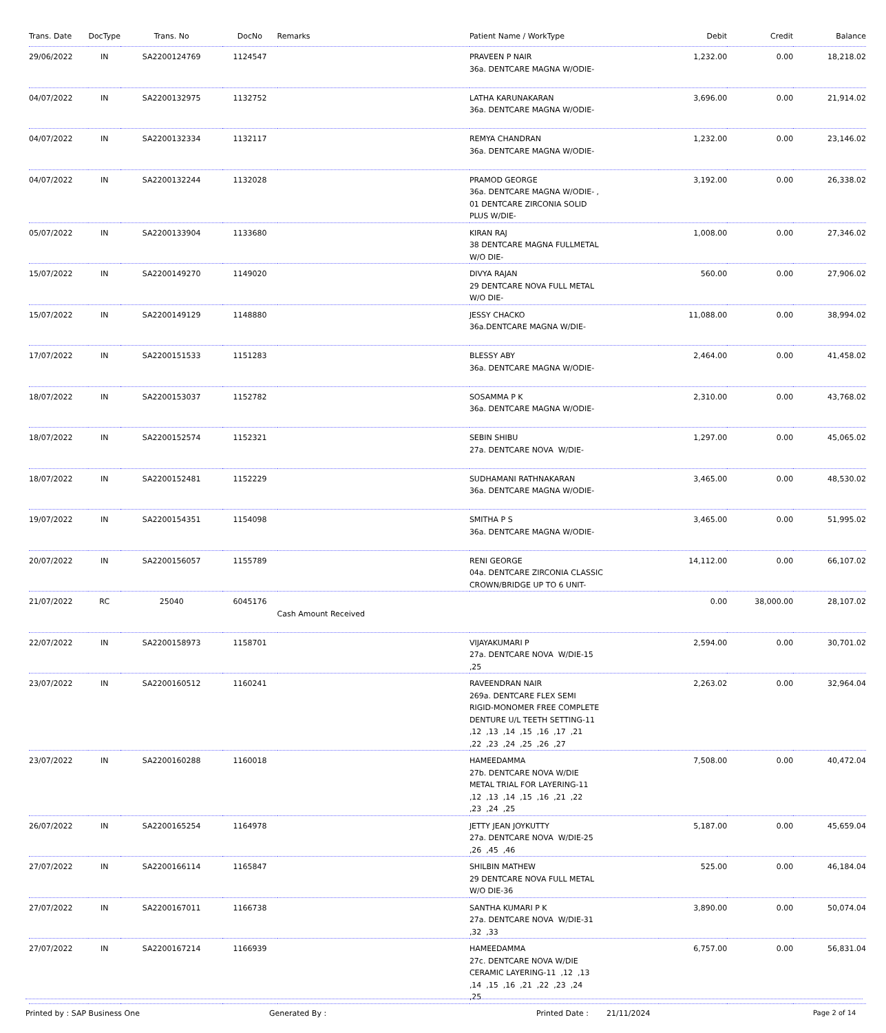| Trans. Date | DocType | Trans. No | DocNo | Remarks | Patient Name / WorkType | Debit | Credit | Balance |
| --- | --- | --- | --- | --- | --- | --- | --- | --- |
| 29/06/2022 | IN | SA2200124769 | 1124547 | | PRAVEEN P NAIR 36a. DENTCARE MAGNA W/ODIE- | 1,232.00 | 0.00 | 18,218.02 |
| 04/07/2022 | IN | SA2200132975 | 1132752 | | LATHA KARUNAKARAN 36a. DENTCARE MAGNA W/ODIE- | 3,696.00 | 0.00 | 21,914.02 |
| 04/07/2022 | IN | SA2200132334 | 1132117 | | REMYA CHANDRAN 36a. DENTCARE MAGNA W/ODIE- | 1,232.00 | 0.00 | 23,146.02 |
| 04/07/2022 | IN | SA2200132244 | 1132028 | | PRAMOD GEORGE 36a. DENTCARE MAGNA W/ODIE- , 01 DENTCARE ZIRCONIA SOLID PLUS W/DIE- | 3,192.00 | 0.00 | 26,338.02 |
| 05/07/2022 | IN | SA2200133904 | 1133680 | | KIRAN RAJ 38 DENTCARE MAGNA FULLMETAL W/O DIE- | 1,008.00 | 0.00 | 27,346.02 |
| 15/07/2022 | IN | SA2200149270 | 1149020 | | DIVYA RAJAN 29 DENTCARE NOVA FULL METAL W/O DIE- | 560.00 | 0.00 | 27,906.02 |
| 15/07/2022 | IN | SA2200149129 | 1148880 | | JESSY CHACKO 36a.DENTCARE MAGNA W/DIE- | 11,088.00 | 0.00 | 38,994.02 |
| 17/07/2022 | IN | SA2200151533 | 1151283 | | BLESSY ABY 36a. DENTCARE MAGNA W/ODIE- | 2,464.00 | 0.00 | 41,458.02 |
| 18/07/2022 | IN | SA2200153037 | 1152782 | | SOSAMMA P K 36a. DENTCARE MAGNA W/ODIE- | 2,310.00 | 0.00 | 43,768.02 |
| 18/07/2022 | IN | SA2200152574 | 1152321 | | SEBIN SHIBU 27a. DENTCARE NOVA W/DIE- | 1,297.00 | 0.00 | 45,065.02 |
| 18/07/2022 | IN | SA2200152481 | 1152229 | | SUDHAMANI RATHNAKARAN 36a. DENTCARE MAGNA W/ODIE- | 3,465.00 | 0.00 | 48,530.02 |
| 19/07/2022 | IN | SA2200154351 | 1154098 | | SMITHA P S 36a. DENTCARE MAGNA W/ODIE- | 3,465.00 | 0.00 | 51,995.02 |
| 20/07/2022 | IN | SA2200156057 | 1155789 | | RENI GEORGE 04a. DENTCARE ZIRCONIA CLASSIC CROWN/BRIDGE UP TO 6 UNIT- | 14,112.00 | 0.00 | 66,107.02 |
| 21/07/2022 | RC | 25040 | 6045176 | Cash Amount Received | | 0.00 | 38,000.00 | 28,107.02 |
| 22/07/2022 | IN | SA2200158973 | 1158701 | | VIJAYAKUMARI P 27a. DENTCARE NOVA W/DIE-15 ,25 | 2,594.00 | 0.00 | 30,701.02 |
| 23/07/2022 | IN | SA2200160512 | 1160241 | | RAVEENDRAN NAIR 269a. DENTCARE FLEX SEMI RIGID-MONOMER FREE COMPLETE DENTURE U/L TEETH SETTING-11 ,12 ,13 ,14 ,15 ,16 ,17 ,21 ,22 ,23 ,24 ,25 ,26 ,27 | 2,263.02 | 0.00 | 32,964.04 |
| 23/07/2022 | IN | SA2200160288 | 1160018 | | HAMEEDAMMA 27b. DENTCARE NOVA W/DIE METAL TRIAL FOR LAYERING-11 ,12 ,13 ,14 ,15 ,16 ,21 ,22 ,23 ,24 ,25 | 7,508.00 | 0.00 | 40,472.04 |
| 26/07/2022 | IN | SA2200165254 | 1164978 | | JETTY JEAN JOYKUTTY 27a. DENTCARE NOVA W/DIE-25 ,26 ,45 ,46 | 5,187.00 | 0.00 | 45,659.04 |
| 27/07/2022 | IN | SA2200166114 | 1165847 | | SHILBIN MATHEW 29 DENTCARE NOVA FULL METAL W/O DIE-36 | 525.00 | 0.00 | 46,184.04 |
| 27/07/2022 | IN | SA2200167011 | 1166738 | | SANTHA KUMARI P K 27a. DENTCARE NOVA W/DIE-31 ,32 ,33 | 3,890.00 | 0.00 | 50,074.04 |
| 27/07/2022 | IN | SA2200167214 | 1166939 | | HAMEEDAMMA 27c. DENTCARE NOVA W/DIE CERAMIC LAYERING-11 ,12 ,13 ,14 ,15 ,16 ,21 ,22 ,23 ,24 ,25 | 6,757.00 | 0.00 | 56,831.04 |
Printed by : SAP Business One Generated By : Printed Date : 21/11/2024 Page 2 of 14